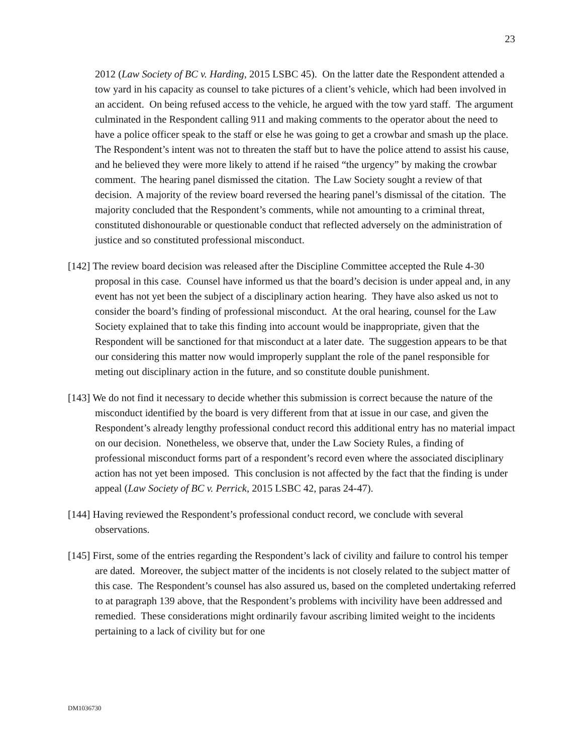23
2012 (Law Society of BC v. Harding, 2015 LSBC 45). On the latter date the Respondent attended a tow yard in his capacity as counsel to take pictures of a client’s vehicle, which had been involved in an accident. On being refused access to the vehicle, he argued with the tow yard staff. The argument culminated in the Respondent calling 911 and making comments to the operator about the need to have a police officer speak to the staff or else he was going to get a crowbar and smash up the place. The Respondent’s intent was not to threaten the staff but to have the police attend to assist his cause, and he believed they were more likely to attend if he raised “the urgency” by making the crowbar comment. The hearing panel dismissed the citation. The Law Society sought a review of that decision. A majority of the review board reversed the hearing panel’s dismissal of the citation. The majority concluded that the Respondent’s comments, while not amounting to a criminal threat, constituted dishonourable or questionable conduct that reflected adversely on the administration of justice and so constituted professional misconduct.
[142] The review board decision was released after the Discipline Committee accepted the Rule 4-30 proposal in this case. Counsel have informed us that the board’s decision is under appeal and, in any event has not yet been the subject of a disciplinary action hearing. They have also asked us not to consider the board’s finding of professional misconduct. At the oral hearing, counsel for the Law Society explained that to take this finding into account would be inappropriate, given that the Respondent will be sanctioned for that misconduct at a later date. The suggestion appears to be that our considering this matter now would improperly supplant the role of the panel responsible for meting out disciplinary action in the future, and so constitute double punishment.
[143] We do not find it necessary to decide whether this submission is correct because the nature of the misconduct identified by the board is very different from that at issue in our case, and given the Respondent’s already lengthy professional conduct record this additional entry has no material impact on our decision. Nonetheless, we observe that, under the Law Society Rules, a finding of professional misconduct forms part of a respondent’s record even where the associated disciplinary action has not yet been imposed. This conclusion is not affected by the fact that the finding is under appeal (Law Society of BC v. Perrick, 2015 LSBC 42, paras 24-47).
[144] Having reviewed the Respondent’s professional conduct record, we conclude with several observations.
[145] First, some of the entries regarding the Respondent’s lack of civility and failure to control his temper are dated. Moreover, the subject matter of the incidents is not closely related to the subject matter of this case. The Respondent’s counsel has also assured us, based on the completed undertaking referred to at paragraph 139 above, that the Respondent’s problems with incivility have been addressed and remedied. These considerations might ordinarily favour ascribing limited weight to the incidents pertaining to a lack of civility but for one
DM1036730